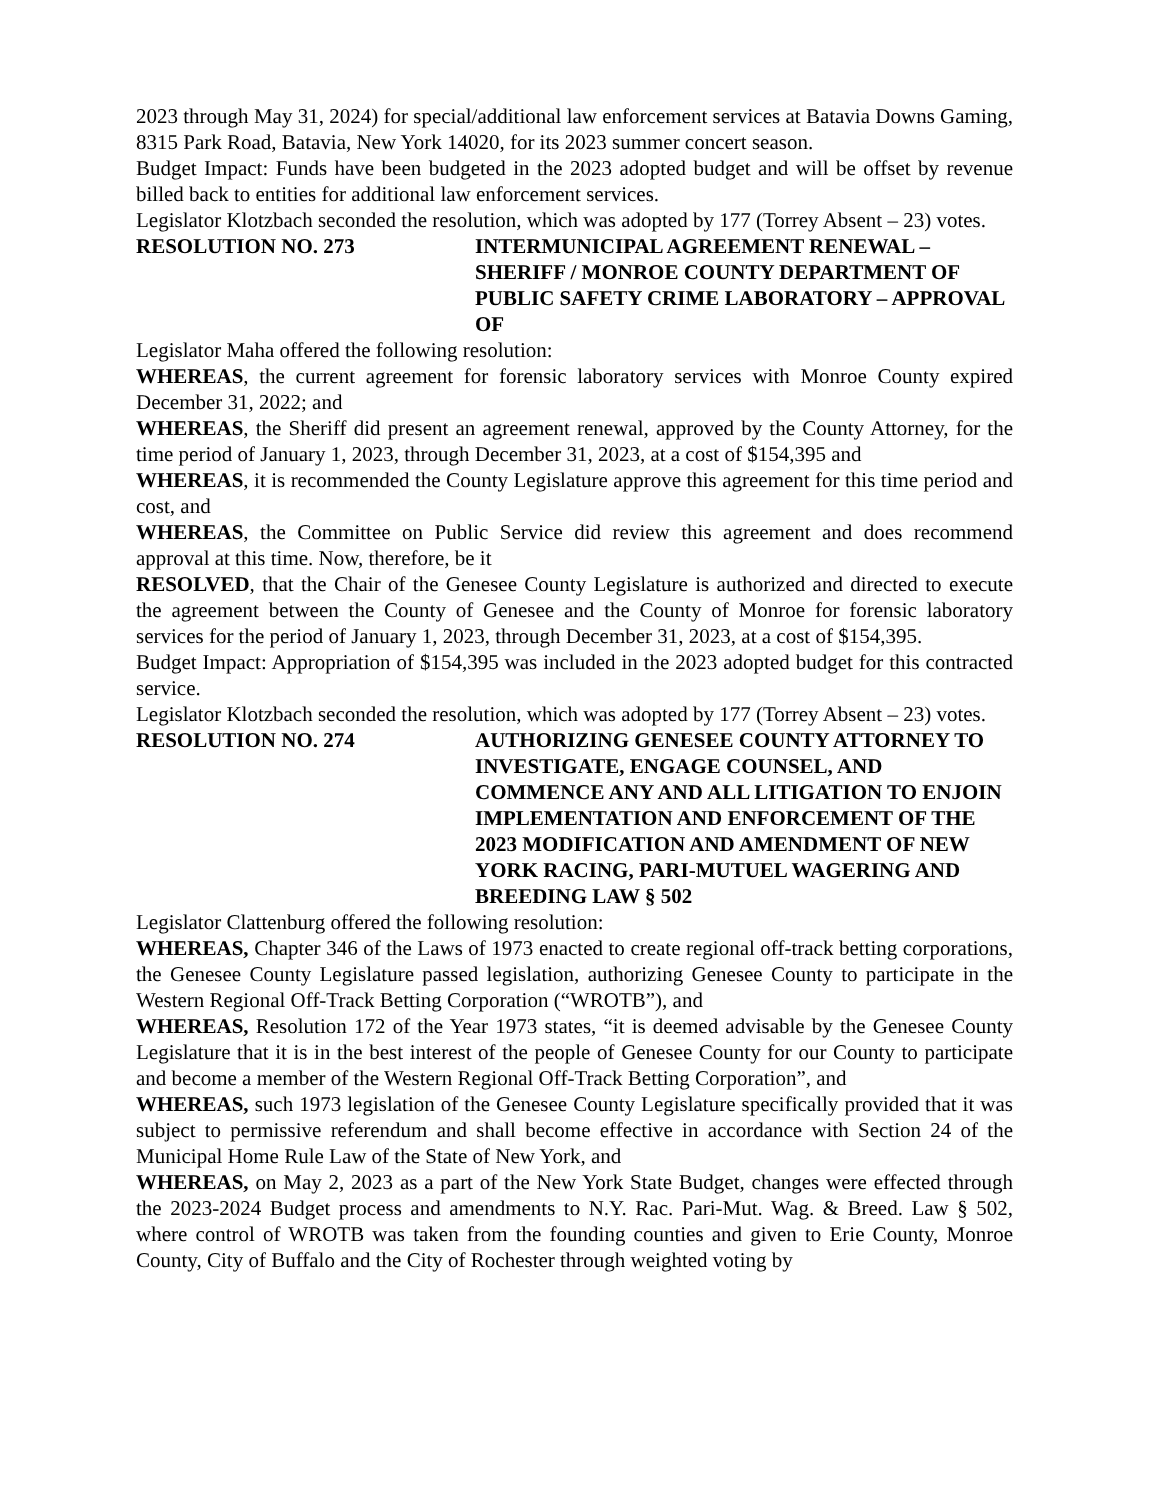2023 through May 31, 2024) for special/additional law enforcement services at Batavia Downs Gaming, 8315 Park Road, Batavia, New York 14020, for its 2023 summer concert season.
Budget Impact: Funds have been budgeted in the 2023 adopted budget and will be offset by revenue billed back to entities for additional law enforcement services.
Legislator Klotzbach seconded the resolution, which was adopted by 177 (Torrey Absent – 23) votes.
RESOLUTION NO. 273 INTERMUNICIPAL AGREEMENT RENEWAL – SHERIFF / MONROE COUNTY DEPARTMENT OF PUBLIC SAFETY CRIME LABORATORY – APPROVAL OF
Legislator Maha offered the following resolution:
WHEREAS, the current agreement for forensic laboratory services with Monroe County expired December 31, 2022; and
WHEREAS, the Sheriff did present an agreement renewal, approved by the County Attorney, for the time period of January 1, 2023, through December 31, 2023, at a cost of $154,395 and
WHEREAS, it is recommended the County Legislature approve this agreement for this time period and cost, and
WHEREAS, the Committee on Public Service did review this agreement and does recommend approval at this time. Now, therefore, be it
RESOLVED, that the Chair of the Genesee County Legislature is authorized and directed to execute the agreement between the County of Genesee and the County of Monroe for forensic laboratory services for the period of January 1, 2023, through December 31, 2023, at a cost of $154,395.
Budget Impact: Appropriation of $154,395 was included in the 2023 adopted budget for this contracted service.
Legislator Klotzbach seconded the resolution, which was adopted by 177 (Torrey Absent – 23) votes.
RESOLUTION NO. 274 AUTHORIZING GENESEE COUNTY ATTORNEY TO INVESTIGATE, ENGAGE COUNSEL, AND COMMENCE ANY AND ALL LITIGATION TO ENJOIN IMPLEMENTATION AND ENFORCEMENT OF THE 2023 MODIFICATION AND AMENDMENT OF NEW YORK RACING, PARI-MUTUEL WAGERING AND BREEDING LAW § 502
Legislator Clattenburg offered the following resolution:
WHEREAS, Chapter 346 of the Laws of 1973 enacted to create regional off-track betting corporations, the Genesee County Legislature passed legislation, authorizing Genesee County to participate in the Western Regional Off-Track Betting Corporation (“WROTB”), and
WHEREAS, Resolution 172 of the Year 1973 states, “it is deemed advisable by the Genesee County Legislature that it is in the best interest of the people of Genesee County for our County to participate and become a member of the Western Regional Off-Track Betting Corporation”, and
WHEREAS, such 1973 legislation of the Genesee County Legislature specifically provided that it was subject to permissive referendum and shall become effective in accordance with Section 24 of the Municipal Home Rule Law of the State of New York, and
WHEREAS, on May 2, 2023 as a part of the New York State Budget, changes were effected through the 2023-2024 Budget process and amendments to N.Y. Rac. Pari-Mut. Wag. & Breed. Law § 502, where control of WROTB was taken from the founding counties and given to Erie County, Monroe County, City of Buffalo and the City of Rochester through weighted voting by